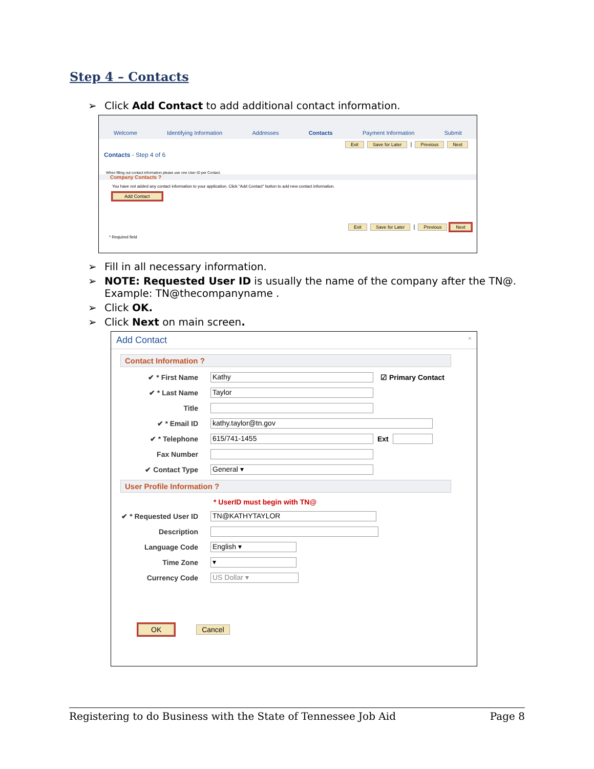Step 4 – Contacts
➢ Click Add Contact to add additional contact information.
Welcome Identifying Information Addresses Contacts Payment Information Submit
Exit Save for Later | Previous Next
Contacts - Step 4 of 6
When filling out contact information please use one User ID per Contact.
Company Contacts ?
You have not added any contact information to your application. Click "Add Contact" button to add new contact information.
Add Contact
Exit Save for Later | Previous Next
* Required field
➢ Fill in all necessary information.
➢ NOTE: Requested User ID is usually the name of the company after the TN@. Example: TN@thecompanyname .
➢ Click OK.
➢ Click Next on main screen.
Add Contact ×
Contact Information ?
✔ * First Name Kathy ☑ Primary Contact
✔ * Last Name Taylor
Title
✔ * Email ID kathy.taylor@tn.gov
✔ * Telephone 615/741-1455 Ext
Fax Number
✔ Contact Type General ▾
User Profile Information ?
* UserID must begin with TN@
✔ * Requested User ID TN@KATHYTAYLOR
Description
Language Code English ▾
Time Zone ▾
Currency Code US Dollar ▾
OK Cancel
Registering to do Business with the State of Tennessee Job Aid Page 8